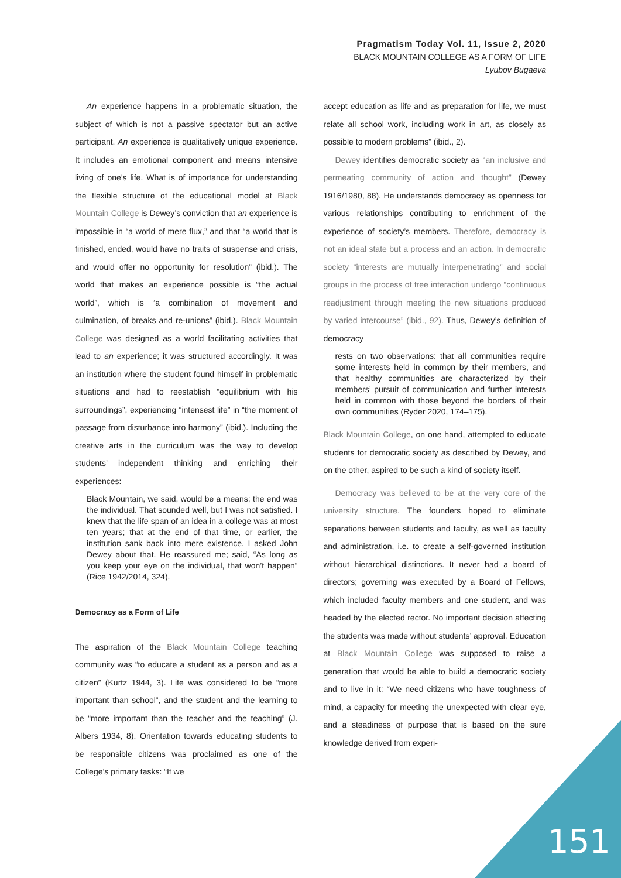Pragmatism Today Vol. 11, Issue 2, 2020
BLACK MOUNTAIN COLLEGE AS A FORM OF LIFE
Lyubov Bugaeva
An experience happens in a problematic situation, the subject of which is not a passive spectator but an active participant. An experience is qualitatively unique experience. It includes an emotional component and means intensive living of one’s life. What is of importance for understanding the flexible structure of the educational model at Black Mountain College is Dewey’s conviction that an experience is impossible in “a world of mere flux,” and that “a world that is finished, ended, would have no traits of suspense and crisis, and would offer no opportunity for resolution” (ibid.). The world that makes an experience possible is “the actual world”, which is “a combination of movement and culmination, of breaks and re-unions” (ibid.). Black Mountain College was designed as a world facilitating activities that lead to an experience; it was structured accordingly. It was an institution where the student found himself in problematic situations and had to reestablish “equilibrium with his surroundings”, experiencing “intensest life” in “the moment of passage from disturbance into harmony” (ibid.). Including the creative arts in the curriculum was the way to develop students’ independent thinking and enriching their experiences:
Black Mountain, we said, would be a means; the end was the individual. That sounded well, but I was not satisfied. I knew that the life span of an idea in a college was at most ten years; that at the end of that time, or earlier, the institution sank back into mere existence. I asked John Dewey about that. He reassured me; said, “As long as you keep your eye on the individual, that won’t happen” (Rice 1942/2014, 324).
Democracy as a Form of Life
The aspiration of the Black Mountain College teaching community was “to educate a student as a person and as a citizen” (Kurtz 1944, 3). Life was considered to be “more important than school”, and the student and the learning to be “more important than the teacher and the teaching” (J. Albers 1934, 8). Orientation towards educating students to be responsible citizens was proclaimed as one of the College’s primary tasks: “If we
accept education as life and as preparation for life, we must relate all school work, including work in art, as closely as possible to modern problems” (ibid., 2).
Dewey identifies democratic society as “an inclusive and permeating community of action and thought” (Dewey 1916/1980, 88). He understands democracy as openness for various relationships contributing to enrichment of the experience of society’s members. Therefore, democracy is not an ideal state but a process and an action. In democratic society “interests are mutually interpenetrating” and social groups in the process of free interaction undergo “continuous readjustment through meeting the new situations produced by varied intercourse” (ibid., 92). Thus, Dewey’s definition of democracy
rests on two observations: that all communities require some interests held in common by their members, and that healthy communities are characterized by their members’ pursuit of communication and further interests held in common with those beyond the borders of their own communities (Ryder 2020, 174–175).
Black Mountain College, on one hand, attempted to educate students for democratic society as described by Dewey, and on the other, aspired to be such a kind of society itself.
Democracy was believed to be at the very core of the university structure. The founders hoped to eliminate separations between students and faculty, as well as faculty and administration, i.e. to create a self-governed institution without hierarchical distinctions. It never had a board of directors; governing was executed by a Board of Fellows, which included faculty members and one student, and was headed by the elected rector. No important decision affecting the students was made without students’ approval. Education at Black Mountain College was supposed to raise a generation that would be able to build a democratic society and to live in it: “We need citizens who have toughness of mind, a capacity for meeting the unexpected with clear eye, and a steadiness of purpose that is based on the sure knowledge derived from experi-
151